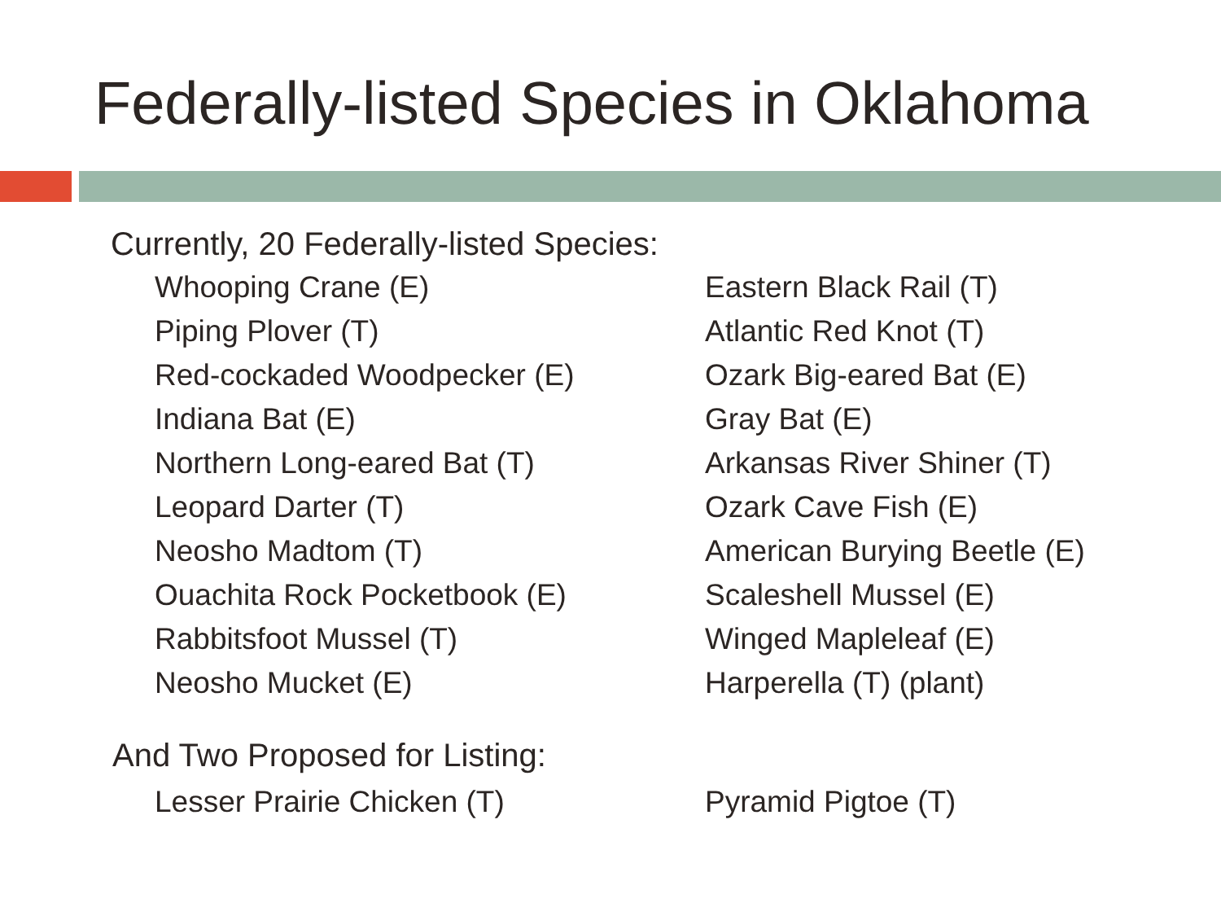Federally-listed Species in Oklahoma
Currently, 20 Federally-listed Species:
Whooping Crane (E)
Piping Plover (T)
Red-cockaded Woodpecker (E)
Indiana Bat (E)
Northern Long-eared Bat (T)
Leopard Darter (T)
Neosho Madtom (T)
Ouachita Rock Pocketbook (E)
Rabbitsfoot Mussel (T)
Neosho Mucket (E)
Eastern Black Rail (T)
Atlantic Red Knot (T)
Ozark Big-eared Bat (E)
Gray Bat (E)
Arkansas River Shiner (T)
Ozark Cave Fish (E)
American Burying Beetle (E)
Scaleshell Mussel (E)
Winged Mapleleaf (E)
Harperella (T) (plant)
And Two Proposed for Listing:
Lesser Prairie Chicken (T) Pyramid Pigtoe (T)